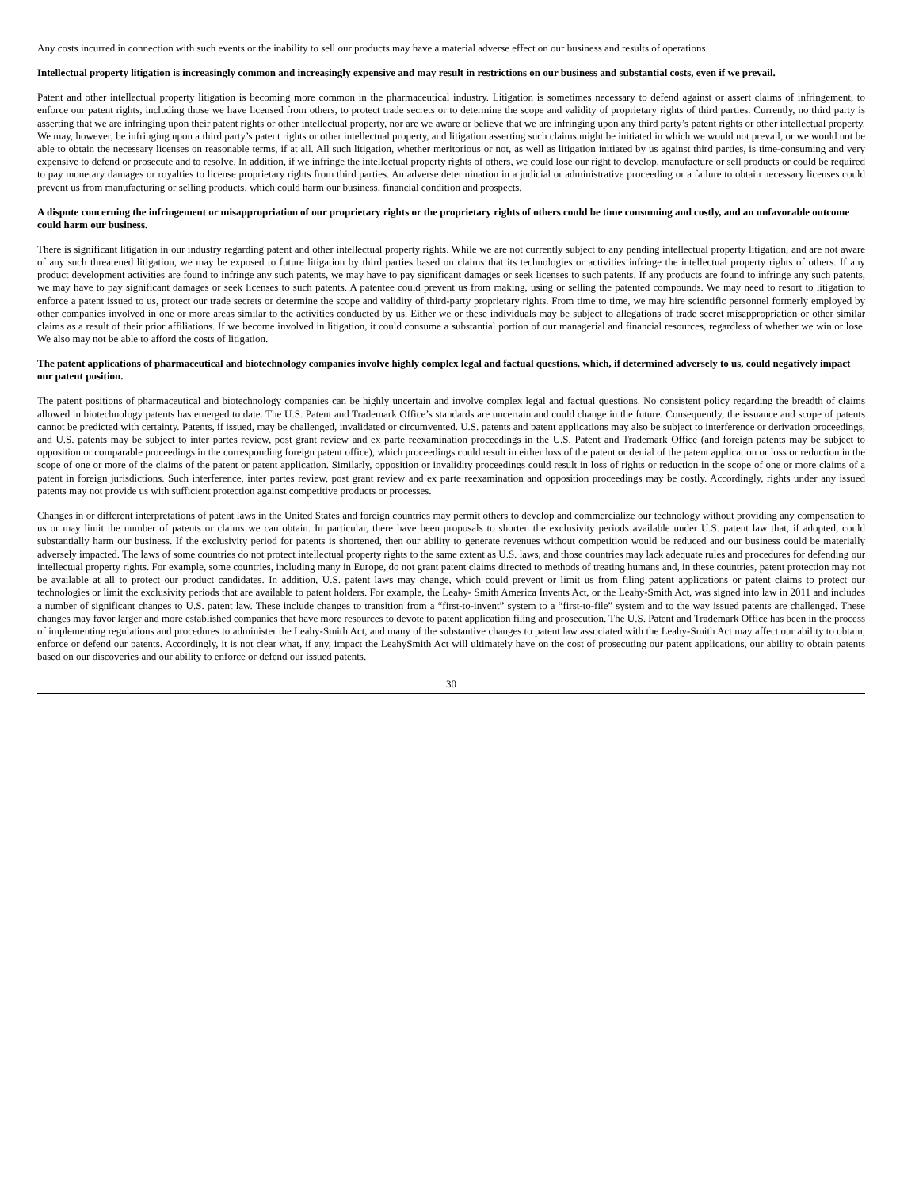Any costs incurred in connection with such events or the inability to sell our products may have a material adverse effect on our business and results of operations.
Intellectual property litigation is increasingly common and increasingly expensive and may result in restrictions on our business and substantial costs, even if we prevail.
Patent and other intellectual property litigation is becoming more common in the pharmaceutical industry. Litigation is sometimes necessary to defend against or assert claims of infringement, to enforce our patent rights, including those we have licensed from others, to protect trade secrets or to determine the scope and validity of proprietary rights of third parties. Currently, no third party is asserting that we are infringing upon their patent rights or other intellectual property, nor are we aware or believe that we are infringing upon any third party’s patent rights or other intellectual property. We may, however, be infringing upon a third party’s patent rights or other intellectual property, and litigation asserting such claims might be initiated in which we would not prevail, or we would not be able to obtain the necessary licenses on reasonable terms, if at all. All such litigation, whether meritorious or not, as well as litigation initiated by us against third parties, is time-consuming and very expensive to defend or prosecute and to resolve. In addition, if we infringe the intellectual property rights of others, we could lose our right to develop, manufacture or sell products or could be required to pay monetary damages or royalties to license proprietary rights from third parties. An adverse determination in a judicial or administrative proceeding or a failure to obtain necessary licenses could prevent us from manufacturing or selling products, which could harm our business, financial condition and prospects.
A dispute concerning the infringement or misappropriation of our proprietary rights or the proprietary rights of others could be time consuming and costly, and an unfavorable outcome could harm our business.
There is significant litigation in our industry regarding patent and other intellectual property rights. While we are not currently subject to any pending intellectual property litigation, and are not aware of any such threatened litigation, we may be exposed to future litigation by third parties based on claims that its technologies or activities infringe the intellectual property rights of others. If any product development activities are found to infringe any such patents, we may have to pay significant damages or seek licenses to such patents. If any products are found to infringe any such patents, we may have to pay significant damages or seek licenses to such patents. A patentee could prevent us from making, using or selling the patented compounds. We may need to resort to litigation to enforce a patent issued to us, protect our trade secrets or determine the scope and validity of third-party proprietary rights. From time to time, we may hire scientific personnel formerly employed by other companies involved in one or more areas similar to the activities conducted by us. Either we or these individuals may be subject to allegations of trade secret misappropriation or other similar claims as a result of their prior affiliations. If we become involved in litigation, it could consume a substantial portion of our managerial and financial resources, regardless of whether we win or lose. We also may not be able to afford the costs of litigation.
The patent applications of pharmaceutical and biotechnology companies involve highly complex legal and factual questions, which, if determined adversely to us, could negatively impact our patent position.
The patent positions of pharmaceutical and biotechnology companies can be highly uncertain and involve complex legal and factual questions. No consistent policy regarding the breadth of claims allowed in biotechnology patents has emerged to date. The U.S. Patent and Trademark Office’s standards are uncertain and could change in the future. Consequently, the issuance and scope of patents cannot be predicted with certainty. Patents, if issued, may be challenged, invalidated or circumvented. U.S. patents and patent applications may also be subject to interference or derivation proceedings, and U.S. patents may be subject to inter partes review, post grant review and ex parte reexamination proceedings in the U.S. Patent and Trademark Office (and foreign patents may be subject to opposition or comparable proceedings in the corresponding foreign patent office), which proceedings could result in either loss of the patent or denial of the patent application or loss or reduction in the scope of one or more of the claims of the patent or patent application. Similarly, opposition or invalidity proceedings could result in loss of rights or reduction in the scope of one or more claims of a patent in foreign jurisdictions. Such interference, inter partes review, post grant review and ex parte reexamination and opposition proceedings may be costly. Accordingly, rights under any issued patents may not provide us with sufficient protection against competitive products or processes.
Changes in or different interpretations of patent laws in the United States and foreign countries may permit others to develop and commercialize our technology without providing any compensation to us or may limit the number of patents or claims we can obtain. In particular, there have been proposals to shorten the exclusivity periods available under U.S. patent law that, if adopted, could substantially harm our business. If the exclusivity period for patents is shortened, then our ability to generate revenues without competition would be reduced and our business could be materially adversely impacted. The laws of some countries do not protect intellectual property rights to the same extent as U.S. laws, and those countries may lack adequate rules and procedures for defending our intellectual property rights. For example, some countries, including many in Europe, do not grant patent claims directed to methods of treating humans and, in these countries, patent protection may not be available at all to protect our product candidates. In addition, U.S. patent laws may change, which could prevent or limit us from filing patent applications or patent claims to protect our technologies or limit the exclusivity periods that are available to patent holders. For example, the Leahy- Smith America Invents Act, or the Leahy-Smith Act, was signed into law in 2011 and includes a number of significant changes to U.S. patent law. These include changes to transition from a “first-to-invent” system to a “first-to-file” system and to the way issued patents are challenged. These changes may favor larger and more established companies that have more resources to devote to patent application filing and prosecution. The U.S. Patent and Trademark Office has been in the process of implementing regulations and procedures to administer the Leahy-Smith Act, and many of the substantive changes to patent law associated with the Leahy-Smith Act may affect our ability to obtain, enforce or defend our patents. Accordingly, it is not clear what, if any, impact the LeahySmith Act will ultimately have on the cost of prosecuting our patent applications, our ability to obtain patents based on our discoveries and our ability to enforce or defend our issued patents.
30